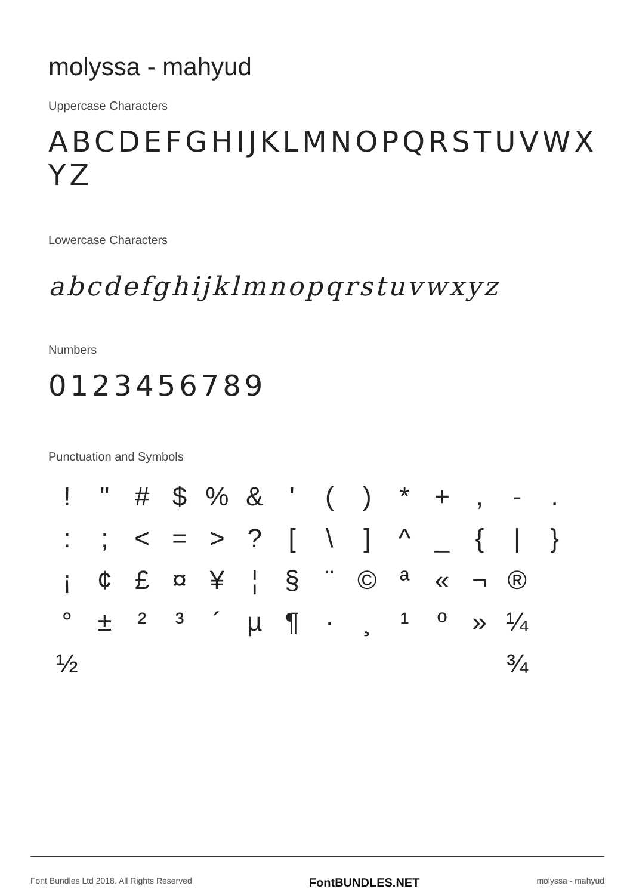molyssa - mahyud
Uppercase Characters
ABCDEFGHIJKLMNOPQRSTUVWX
YZ
Lowercase Characters
abcdefghijklmnopqrstuvwxyz
Numbers
0123456789
Punctuation and Symbols
! " # $% & ' () * +, -. :; < = >? [\] ^ _ { | } ¡ ¢ £ ¤ ¥ ¦ § ¨ © ª « ¬ ® ° ± ²³ ´ µ ¶ · ¸ ¹ º » ¼ ½ ¾
Font Bundles Ltd 2018. All Rights Reserved FontBUNDLES.NET molyssa - mahyud